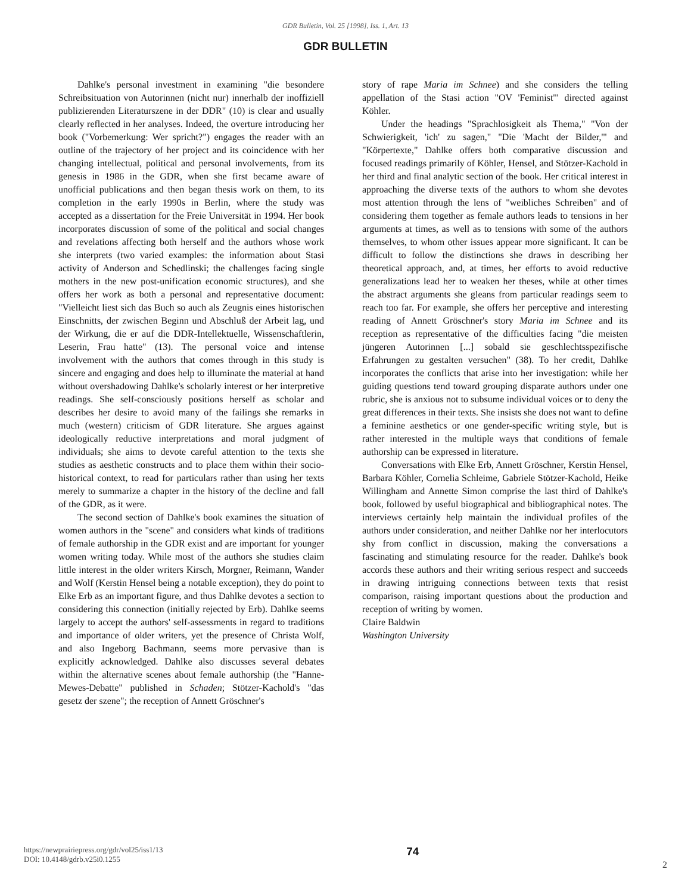GDR Bulletin, Vol. 25 [1998], Iss. 1, Art. 13
GDR BULLETIN
Dahlke's personal investment in examining "die besondere Schreibsituation von Autorinnen (nicht nur) innerhalb der inoffiziell publizierenden Literaturszene in der DDR" (10) is clear and usually clearly reflected in her analyses. Indeed, the overture introducing her book ("Vorbemerkung: Wer spricht?") engages the reader with an outline of the trajectory of her project and its coincidence with her changing intellectual, political and personal involvements, from its genesis in 1986 in the GDR, when she first became aware of unofficial publications and then began thesis work on them, to its completion in the early 1990s in Berlin, where the study was accepted as a dissertation for the Freie Universität in 1994. Her book incorporates discussion of some of the political and social changes and revelations affecting both herself and the authors whose work she interprets (two varied examples: the information about Stasi activity of Anderson and Schedlinski; the challenges facing single mothers in the new post-unification economic structures), and she offers her work as both a personal and representative document: "Vielleicht liest sich das Buch so auch als Zeugnis eines historischen Einschnitts, der zwischen Beginn und Abschluß der Arbeit lag, und der Wirkung, die er auf die DDR-Intellektuelle, Wissenschaftlerin, Leserin, Frau hatte" (13). The personal voice and intense involvement with the authors that comes through in this study is sincere and engaging and does help to illuminate the material at hand without overshadowing Dahlke's scholarly interest or her interpretive readings. She self-consciously positions herself as scholar and describes her desire to avoid many of the failings she remarks in much (western) criticism of GDR literature. She argues against ideologically reductive interpretations and moral judgment of individuals; she aims to devote careful attention to the texts she studies as aesthetic constructs and to place them within their socio-historical context, to read for particulars rather than using her texts merely to summarize a chapter in the history of the decline and fall of the GDR, as it were.
The second section of Dahlke's book examines the situation of women authors in the "scene" and considers what kinds of traditions of female authorship in the GDR exist and are important for younger women writing today. While most of the authors she studies claim little interest in the older writers Kirsch, Morgner, Reimann, Wander and Wolf (Kerstin Hensel being a notable exception), they do point to Elke Erb as an important figure, and thus Dahlke devotes a section to considering this connection (initially rejected by Erb). Dahlke seems largely to accept the authors' self-assessments in regard to traditions and importance of older writers, yet the presence of Christa Wolf, and also Ingeborg Bachmann, seems more pervasive than is explicitly acknowledged. Dahlke also discusses several debates within the alternative scenes about female authorship (the "Hanne-Mewes-Debatte" published in Schaden; Stötzer-Kachold's "das gesetz der szene"; the reception of Annett Gröschner's
story of rape Maria im Schnee) and she considers the telling appellation of the Stasi action "OV 'Feminist'" directed against Köhler.
Under the headings "Sprachlosigkeit als Thema," "Von der Schwierigkeit, 'ich' zu sagen," "Die 'Macht der Bilder,'" and "Körpertexte," Dahlke offers both comparative discussion and focused readings primarily of Köhler, Hensel, and Stötzer-Kachold in her third and final analytic section of the book. Her critical interest in approaching the diverse texts of the authors to whom she devotes most attention through the lens of "weibliches Schreiben" and of considering them together as female authors leads to tensions in her arguments at times, as well as to tensions with some of the authors themselves, to whom other issues appear more significant. It can be difficult to follow the distinctions she draws in describing her theoretical approach, and, at times, her efforts to avoid reductive generalizations lead her to weaken her theses, while at other times the abstract arguments she gleans from particular readings seem to reach too far. For example, she offers her perceptive and interesting reading of Annett Gröschner's story Maria im Schnee and its reception as representative of the difficulties facing "die meisten jüngeren Autorinnen [...] sobald sie geschlechtsspezifische Erfahrungen zu gestalten versuchen" (38). To her credit, Dahlke incorporates the conflicts that arise into her investigation: while her guiding questions tend toward grouping disparate authors under one rubric, she is anxious not to subsume individual voices or to deny the great differences in their texts. She insists she does not want to define a feminine aesthetics or one gender-specific writing style, but is rather interested in the multiple ways that conditions of female authorship can be expressed in literature.
Conversations with Elke Erb, Annett Gröschner, Kerstin Hensel, Barbara Köhler, Cornelia Schleime, Gabriele Stötzer-Kachold, Heike Willingham and Annette Simon comprise the last third of Dahlke's book, followed by useful biographical and bibliographical notes. The interviews certainly help maintain the individual profiles of the authors under consideration, and neither Dahlke nor her interlocutors shy from conflict in discussion, making the conversations a fascinating and stimulating resource for the reader. Dahlke's book accords these authors and their writing serious respect and succeeds in drawing intriguing connections between texts that resist comparison, raising important questions about the production and reception of writing by women.
Claire Baldwin
Washington University
https://newprairiepress.org/gdr/vol25/iss1/13
DOI: 10.4148/gdrb.v25i0.1255
74
2